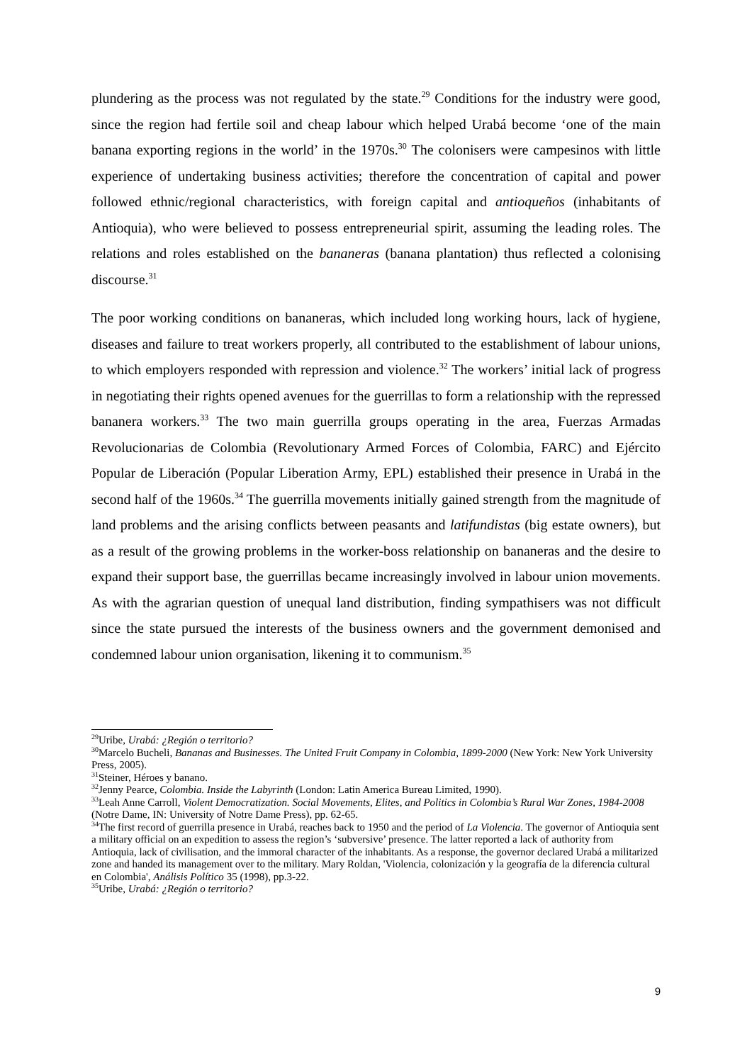plundering as the process was not regulated by the state.<sup>29</sup> Conditions for the industry were good, since the region had fertile soil and cheap labour which helped Urabá become ‘one of the main banana exporting regions in the world’ in the 1970s.<sup>30</sup> The colonisers were campesinos with little experience of undertaking business activities; therefore the concentration of capital and power followed ethnic/regional characteristics, with foreign capital and antioqueños (inhabitants of Antioquia), who were believed to possess entrepreneurial spirit, assuming the leading roles. The relations and roles established on the bananeras (banana plantation) thus reflected a colonising discourse.<sup>31</sup>
The poor working conditions on bananeras, which included long working hours, lack of hygiene, diseases and failure to treat workers properly, all contributed to the establishment of labour unions, to which employers responded with repression and violence.<sup>32</sup> The workers’ initial lack of progress in negotiating their rights opened avenues for the guerrillas to form a relationship with the repressed bananera workers.<sup>33</sup> The two main guerrilla groups operating in the area, Fuerzas Armadas Revolucionarias de Colombia (Revolutionary Armed Forces of Colombia, FARC) and Ejército Popular de Liberación (Popular Liberation Army, EPL) established their presence in Urabá in the second half of the 1960s.<sup>34</sup> The guerrilla movements initially gained strength from the magnitude of land problems and the arising conflicts between peasants and latifundistas (big estate owners), but as a result of the growing problems in the worker-boss relationship on bananeras and the desire to expand their support base, the guerrillas became increasingly involved in labour union movements. As with the agrarian question of unequal land distribution, finding sympathisers was not difficult since the state pursued the interests of the business owners and the government demonised and condemned labour union organisation, likening it to communism.<sup>35</sup>
<sup>29</sup> Uribe, Urabá: ¿Región o territorio?
<sup>30</sup> Marcelo Bucheli, Bananas and Businesses. The United Fruit Company in Colombia, 1899-2000 (New York: New York University Press, 2005).
<sup>31</sup> Steiner, Héroes y banano.
<sup>32</sup> Jenny Pearce, Colombia. Inside the Labyrinth (London: Latin America Bureau Limited, 1990).
<sup>33</sup> Leah Anne Carroll, Violent Democratization. Social Movements, Elites, and Politics in Colombia’s Rural War Zones, 1984-2008 (Notre Dame, IN: University of Notre Dame Press), pp. 62-65.
<sup>34</sup> The first record of guerrilla presence in Urabá, reaches back to 1950 and the period of La Violencia. The governor of Antioquia sent a military official on an expedition to assess the region’s ‘subversive’ presence. The latter reported a lack of authority from Antioquia, lack of civilisation, and the immoral character of the inhabitants. As a response, the governor declared Urabá a militarized zone and handed its management over to the military. Mary Roldan, 'Violencia, colonización y la geografía de la diferencia cultural en Colombia', Análisis Político 35 (1998), pp.3-22.
<sup>35</sup> Uribe, Urabá: ¿Región o territorio?
9